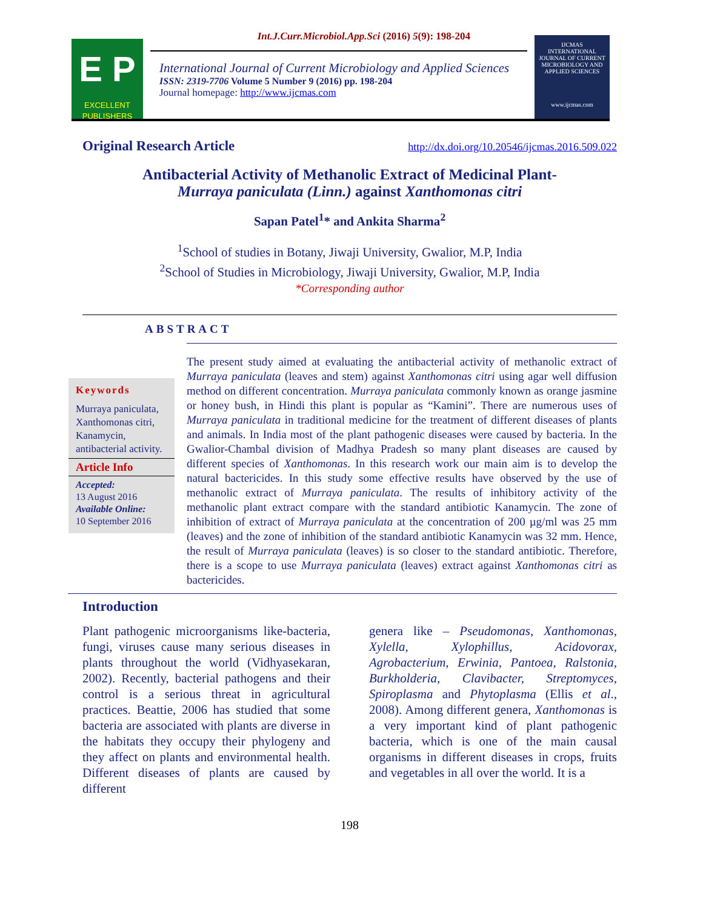Int.J.Curr.Microbiol.App.Sci (2016) 5(9): 198-204
E P
EXCELLENT PUBLISHERS
International Journal of Current Microbiology and Applied Sciences
ISSN: 2319-7706 Volume 5 Number 9 (2016) pp. 198-204
Journal homepage: http://www.ijcmas.com
IJCMAS
INTERNATIONAL JOURNAL OF CURRENT MICROBIOLOGY AND APPLIED SCIENCES
www.ijcmas.com
Original Research Article http://dx.doi.org/10.20546/ijcmas.2016.509.022
Antibacterial Activity of Methanolic Extract of Medicinal Plant-
Murraya paniculata (Linn.) against Xanthomonas citri
Sapan Patel<sup>1</sup>* and Ankita Sharma<sup>2</sup>
<sup>1</sup> School of studies in Botany, Jiwaji University, Gwalior, M.P, India
<sup>2</sup> School of Studies in Microbiology, Jiwaji University, Gwalior, M.P, India
*Corresponding author
ABSTRACT
Keywords
Murraya paniculata, Xanthomonas citri, Kanamycin, antibacterial activity.
Article Info
Accepted:
13 August 2016
Available Online:
10 September 2016
The present study aimed at evaluating the antibacterial activity of methanolic extract of Murraya paniculata (leaves and stem) against Xanthomonas citri using agar well diffusion method on different concentration. Murraya paniculata commonly known as orange jasmine or honey bush, in Hindi this plant is popular as “Kamini”. There are numerous uses of Murraya paniculata in traditional medicine for the treatment of different diseases of plants and animals. In India most of the plant pathogenic diseases were caused by bacteria. In the Gwalior-Chambal division of Madhya Pradesh so many plant diseases are caused by different species of Xanthomonas. In this research work our main aim is to develop the natural bactericides. In this study some effective results have observed by the use of methanolic extract of Murraya paniculata. The results of inhibitory activity of the methanolic plant extract compare with the standard antibiotic Kanamycin. The zone of inhibition of extract of Murraya paniculata at the concentration of 200 µg/ml was 25 mm (leaves) and the zone of inhibition of the standard antibiotic Kanamycin was 32 mm. Hence, the result of Murraya paniculata (leaves) is so closer to the standard antibiotic. Therefore, there is a scope to use Murraya paniculata (leaves) extract against Xanthomonas citri as bactericides.
Introduction
Plant pathogenic microorganisms like-bacteria, fungi, viruses cause many serious diseases in plants throughout the world (Vidhyasekaran, 2002). Recently, bacterial pathogens and their control is a serious threat in agricultural practices. Beattie, 2006 has studied that some bacteria are associated with plants are diverse in the habitats they occupy their phylogeny and they affect on plants and environmental health. Different diseases of plants are caused by different
genera like – Pseudomonas, Xanthomonas, Xylella, Xylophillus, Acidovorax, Agrobacterium, Erwinia, Pantoea, Ralstonia, Burkholderia, Clavibacter, Streptomyces, Spiroplasma and Phytoplasma (Ellis et al., 2008). Among different genera, Xanthomonas is a very important kind of plant pathogenic bacteria, which is one of the main causal organisms in different diseases in crops, fruits and vegetables in all over the world. It is a
198